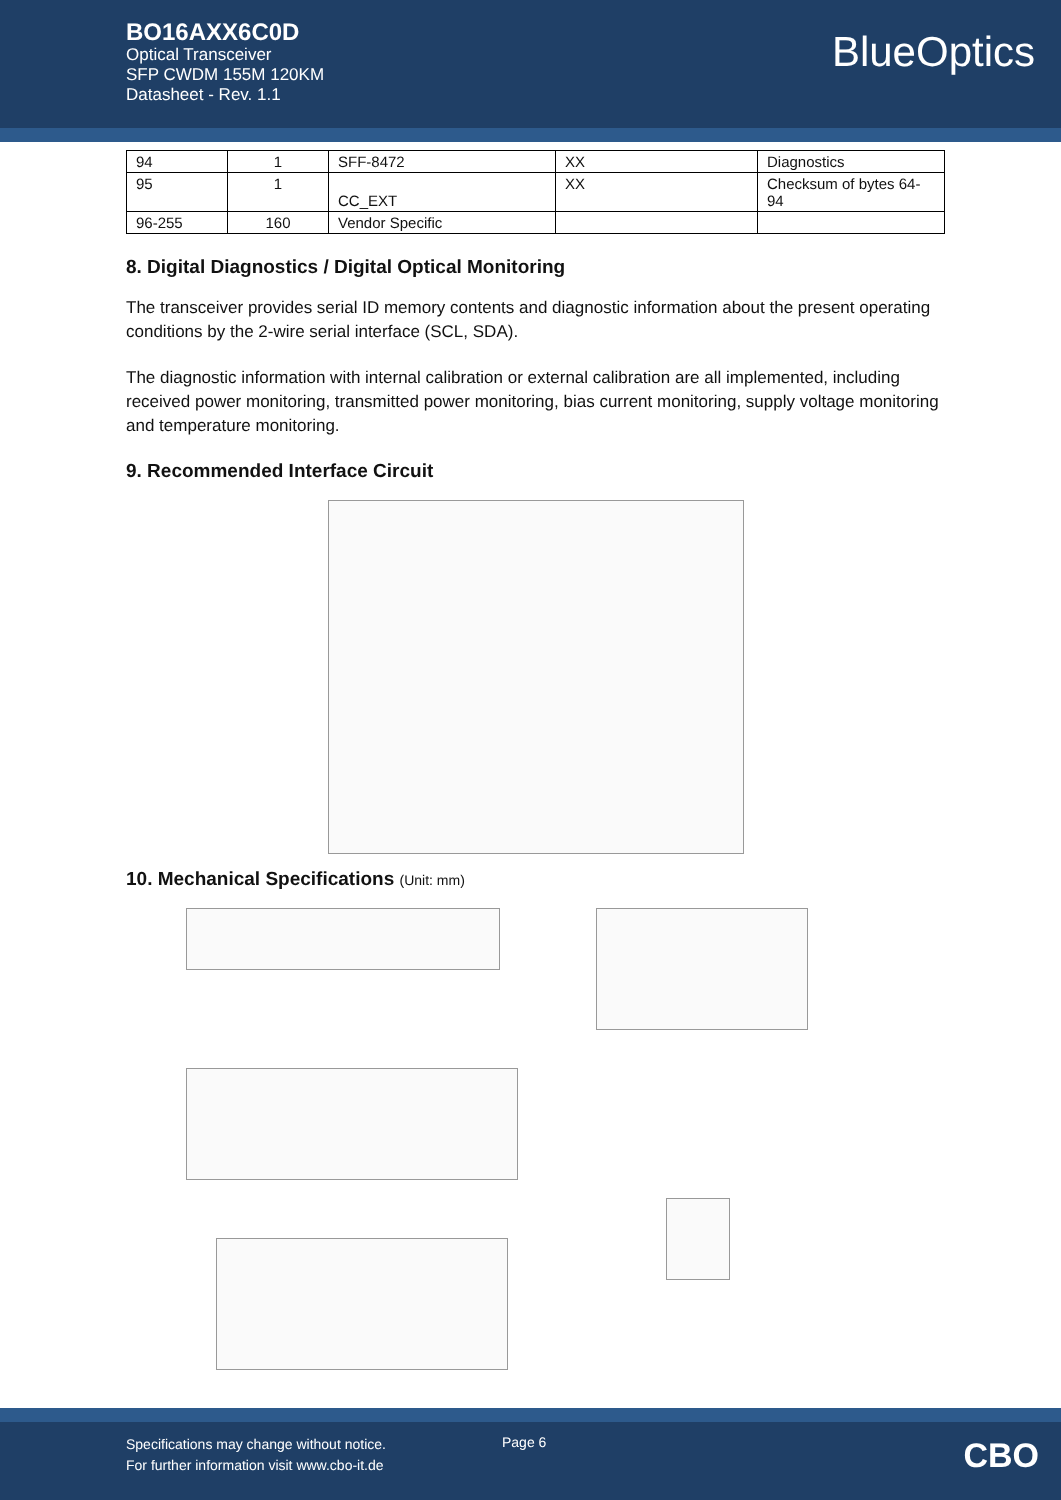BO16AXX6C0D
Optical Transceiver
SFP CWDM 155M 120KM
Datasheet - Rev. 1.1
BlueOptics
| 94 | 1 | SFF-8472 | XX | Diagnostics |
| 95 | 1 | CC_EXT | XX | Checksum of bytes 64-94 |
| 96-255 | 160 | Vendor Specific | | |
8. Digital Diagnostics / Digital Optical Monitoring
The transceiver provides serial ID memory contents and diagnostic information about the present operating conditions by the 2-wire serial interface (SCL, SDA).
The diagnostic information with internal calibration or external calibration are all implemented, including received power monitoring, transmitted power monitoring, bias current monitoring, supply voltage monitoring and temperature monitoring.
9. Recommended Interface Circuit
10. Mechanical Specifications (Unit: mm)
Specifications may change without notice.
For further information visit www.cbo-it.de
Page 6 CBO